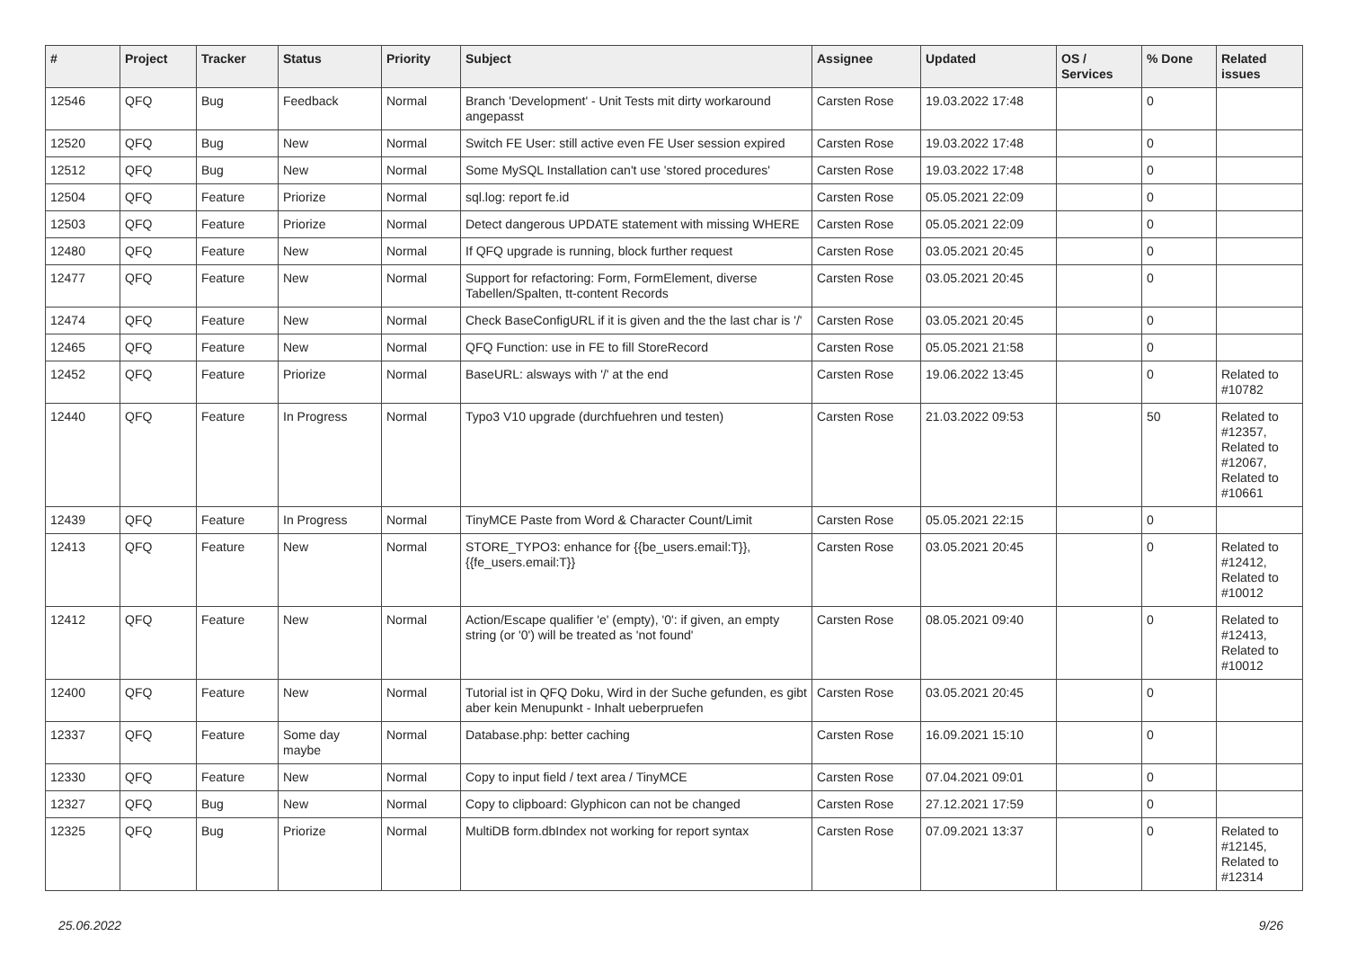| # | Project | Tracker | Status | Priority | Subject | Assignee | Updated | OS / Services | % Done | Related issues |
| --- | --- | --- | --- | --- | --- | --- | --- | --- | --- | --- |
| 12546 | QFQ | Bug | Feedback | Normal | Branch 'Development' - Unit Tests mit dirty workaround angepasst | Carsten Rose | 19.03.2022 17:48 | | 0 | |
| 12520 | QFQ | Bug | New | Normal | Switch FE User: still active even FE User session expired | Carsten Rose | 19.03.2022 17:48 | | 0 | |
| 12512 | QFQ | Bug | New | Normal | Some MySQL Installation can't use 'stored procedures' | Carsten Rose | 19.03.2022 17:48 | | 0 | |
| 12504 | QFQ | Feature | Priorize | Normal | sql.log: report fe.id | Carsten Rose | 05.05.2021 22:09 | | 0 | |
| 12503 | QFQ | Feature | Priorize | Normal | Detect dangerous UPDATE statement with missing WHERE | Carsten Rose | 05.05.2021 22:09 | | 0 | |
| 12480 | QFQ | Feature | New | Normal | If QFQ upgrade is running, block further request | Carsten Rose | 03.05.2021 20:45 | | 0 | |
| 12477 | QFQ | Feature | New | Normal | Support for refactoring: Form, FormElement, diverse Tabellen/Spalten, tt-content Records | Carsten Rose | 03.05.2021 20:45 | | 0 | |
| 12474 | QFQ | Feature | New | Normal | Check BaseConfigURL if it is given and the the last char is '/' | Carsten Rose | 03.05.2021 20:45 | | 0 | |
| 12465 | QFQ | Feature | New | Normal | QFQ Function: use in FE to fill StoreRecord | Carsten Rose | 05.05.2021 21:58 | | 0 | |
| 12452 | QFQ | Feature | Priorize | Normal | BaseURL: alsways with '/' at the end | Carsten Rose | 19.06.2022 13:45 | | 0 | Related to #10782 |
| 12440 | QFQ | Feature | In Progress | Normal | Typo3 V10 upgrade (durchfuehren und testen) | Carsten Rose | 21.03.2022 09:53 | | 50 | Related to #12357, Related to #12067, Related to #10661 |
| 12439 | QFQ | Feature | In Progress | Normal | TinyMCE Paste from Word & Character Count/Limit | Carsten Rose | 05.05.2021 22:15 | | 0 | |
| 12413 | QFQ | Feature | New | Normal | STORE_TYPO3: enhance for {{be_users.email:T}}, {{fe_users.email:T}} | Carsten Rose | 03.05.2021 20:45 | | 0 | Related to #12412, Related to #10012 |
| 12412 | QFQ | Feature | New | Normal | Action/Escape qualifier 'e' (empty), '0': if given, an empty string (or '0') will be treated as 'not found' | Carsten Rose | 08.05.2021 09:40 | | 0 | Related to #12413, Related to #10012 |
| 12400 | QFQ | Feature | New | Normal | Tutorial ist in QFQ Doku, Wird in der Suche gefunden, es gibt aber kein Menupunkt - Inhalt ueberpruefen | Carsten Rose | 03.05.2021 20:45 | | 0 | |
| 12337 | QFQ | Feature | Some day maybe | Normal | Database.php: better caching | Carsten Rose | 16.09.2021 15:10 | | 0 | |
| 12330 | QFQ | Feature | New | Normal | Copy to input field / text area / TinyMCE | Carsten Rose | 07.04.2021 09:01 | | 0 | |
| 12327 | QFQ | Bug | New | Normal | Copy to clipboard: Glyphicon can not be changed | Carsten Rose | 27.12.2021 17:59 | | 0 | |
| 12325 | QFQ | Bug | Priorize | Normal | MultiDB form.dbIndex not working for report syntax | Carsten Rose | 07.09.2021 13:37 | | 0 | Related to #12145, Related to #12314 |
25.06.2022 9/26